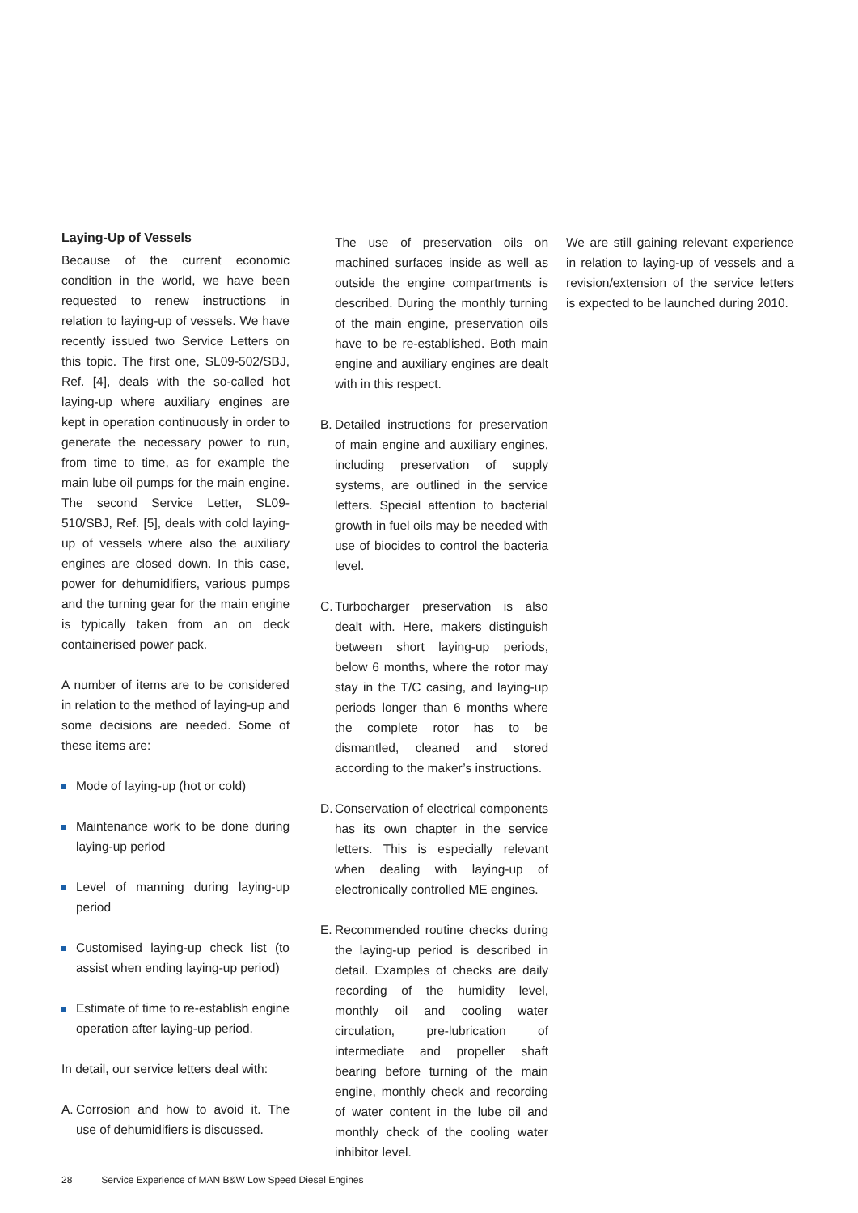Laying-Up of Vessels
Because of the current economic condition in the world, we have been requested to renew instructions in relation to laying-up of vessels. We have recently issued two Service Letters on this topic. The first one, SL09-502/SBJ, Ref. [4], deals with the so-called hot laying-up where auxiliary engines are kept in operation continuously in order to generate the necessary power to run, from time to time, as for example the main lube oil pumps for the main engine. The second Service Letter, SL09-510/SBJ, Ref. [5], deals with cold laying-up of vessels where also the auxiliary engines are closed down. In this case, power for dehumidifiers, various pumps and the turning gear for the main engine is typically taken from an on deck containerised power pack.
A number of items are to be considered in relation to the method of laying-up and some decisions are needed. Some of these items are:
Mode of laying-up (hot or cold)
Maintenance work to be done during laying-up period
Level of manning during laying-up period
Customised laying-up check list (to assist when ending laying-up period)
Estimate of time to re-establish engine operation after laying-up period.
In detail, our service letters deal with:
A. Corrosion and how to avoid it. The use of dehumidifiers is discussed.
The use of preservation oils on machined surfaces inside as well as outside the engine compartments is described. During the monthly turning of the main engine, preservation oils have to be re-established. Both main engine and auxiliary engines are dealt with in this respect.
B. Detailed instructions for preservation of main engine and auxiliary engines, including preservation of supply systems, are outlined in the service letters. Special attention to bacterial growth in fuel oils may be needed with use of biocides to control the bacteria level.
C. Turbocharger preservation is also dealt with. Here, makers distinguish between short laying-up periods, below 6 months, where the rotor may stay in the T/C casing, and laying-up periods longer than 6 months where the complete rotor has to be dismantled, cleaned and stored according to the maker’s instructions.
D. Conservation of electrical components has its own chapter in the service letters. This is especially relevant when dealing with laying-up of electronically controlled ME engines.
E. Recommended routine checks during the laying-up period is described in detail. Examples of checks are daily recording of the humidity level, monthly oil and cooling water circulation, pre-lubrication of intermediate and propeller shaft bearing before turning of the main engine, monthly check and recording of water content in the lube oil and monthly check of the cooling water inhibitor level.
We are still gaining relevant experience in relation to laying-up of vessels and a revision/extension of the service letters is expected to be launched during 2010.
28 Service Experience of MAN B&W Low Speed Diesel Engines